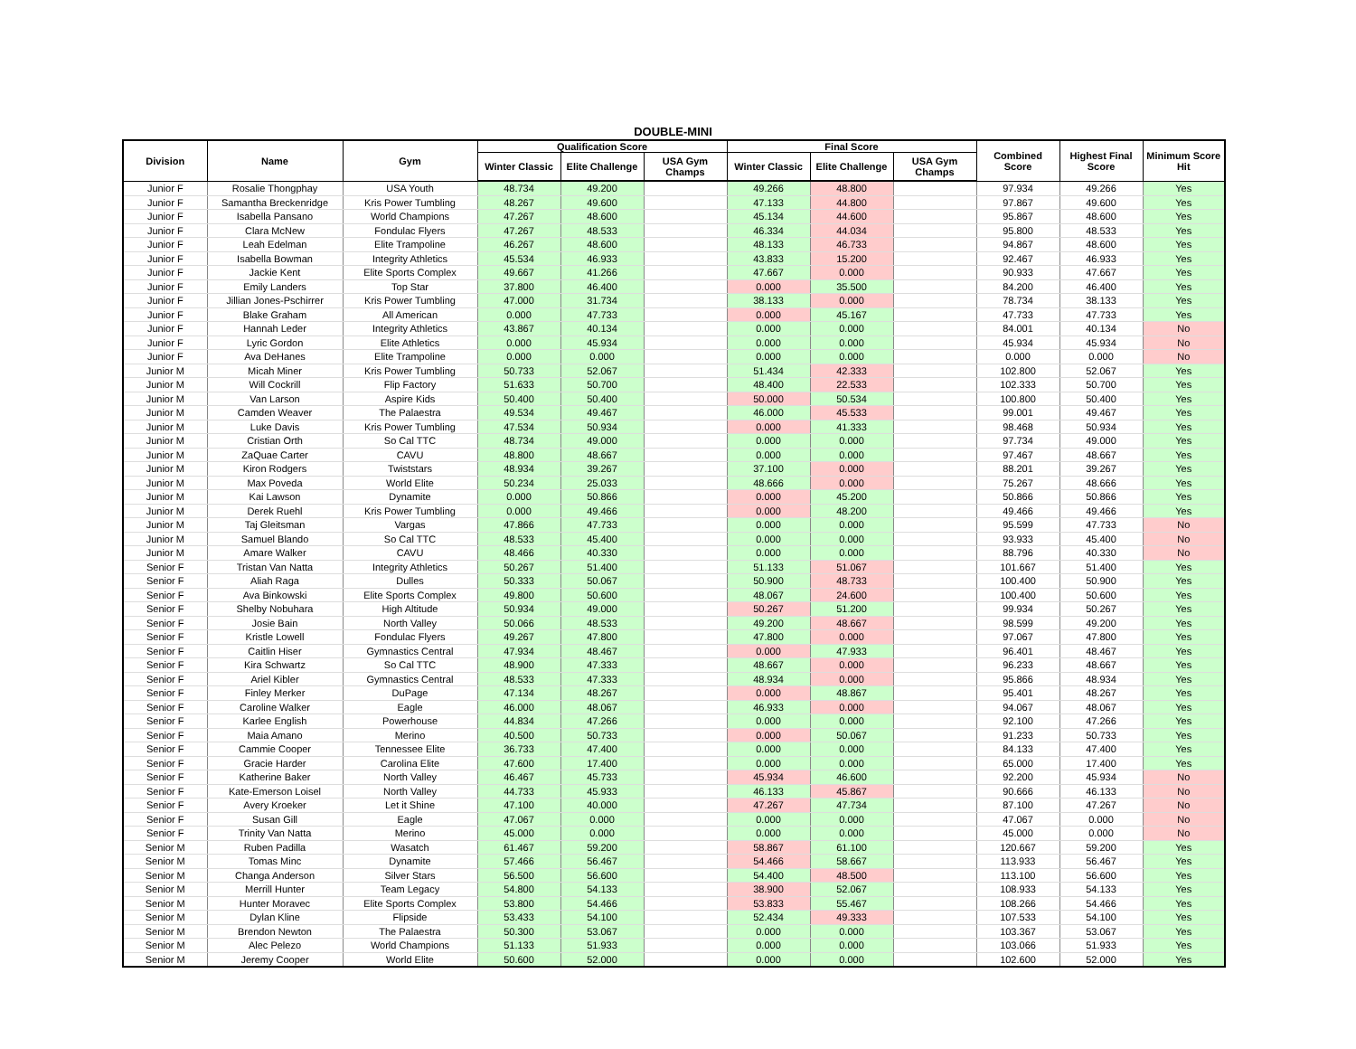DOUBLE-MINI
| Division | Name | Gym | Qualification Score | | | Final Score | | | Combined Score | Highest Final Score | Minimum Score Hit |
| --- | --- | --- | --- | --- | --- | --- | --- | --- | --- | --- | --- |
| | | | Winter Classic | Elite Challenge | USA Gym Champs | Winter Classic | Elite Challenge | USA Gym Champs | | | |
| Junior F | Rosalie Thongphay | USA Youth | 48.734 | 49.200 | | 49.266 | 48.800 | | 97.934 | 49.266 | Yes |
| Junior F | Samantha Breckenridge | Kris Power Tumbling | 48.267 | 49.600 | | 47.133 | 44.800 | | 97.867 | 49.600 | Yes |
| Junior F | Isabella Pansano | World Champions | 47.267 | 48.600 | | 45.134 | 44.600 | | 95.867 | 48.600 | Yes |
| Junior F | Clara McNew | Fondulac Flyers | 47.267 | 48.533 | | 46.334 | 44.034 | | 95.800 | 48.533 | Yes |
| Junior F | Leah Edelman | Elite Trampoline | 46.267 | 48.600 | | 48.133 | 46.733 | | 94.867 | 48.600 | Yes |
| Junior F | Isabella Bowman | Integrity Athletics | 45.534 | 46.933 | | 43.833 | 15.200 | | 92.467 | 46.933 | Yes |
| Junior F | Jackie Kent | Elite Sports Complex | 49.667 | 41.266 | | 47.667 | 0.000 | | 90.933 | 47.667 | Yes |
| Junior F | Emily Landers | Top Star | 37.800 | 46.400 | | 0.000 | 35.500 | | 84.200 | 46.400 | Yes |
| Junior F | Jillian Jones-Pschirrer | Kris Power Tumbling | 47.000 | 31.734 | | 38.133 | 0.000 | | 78.734 | 38.133 | Yes |
| Junior F | Blake Graham | All American | 0.000 | 47.733 | | 0.000 | 45.167 | | 47.733 | 47.733 | Yes |
| Junior F | Hannah Leder | Integrity Athletics | 43.867 | 40.134 | | 0.000 | 0.000 | | 84.001 | 40.134 | No |
| Junior F | Lyric Gordon | Elite Athletics | 0.000 | 45.934 | | 0.000 | 0.000 | | 45.934 | 45.934 | No |
| Junior F | Ava DeHanes | Elite Trampoline | 0.000 | 0.000 | | 0.000 | 0.000 | | 0.000 | 0.000 | No |
| Junior M | Micah Miner | Kris Power Tumbling | 50.733 | 52.067 | | 51.434 | 42.333 | | 102.800 | 52.067 | Yes |
| Junior M | Will Cockrill | Flip Factory | 51.633 | 50.700 | | 48.400 | 22.533 | | 102.333 | 50.700 | Yes |
| Junior M | Van Larson | Aspire Kids | 50.400 | 50.400 | | 50.000 | 50.534 | | 100.800 | 50.400 | Yes |
| Junior M | Camden Weaver | The Palaestra | 49.534 | 49.467 | | 46.000 | 45.533 | | 99.001 | 49.467 | Yes |
| Junior M | Luke Davis | Kris Power Tumbling | 47.534 | 50.934 | | 0.000 | 41.333 | | 98.468 | 50.934 | Yes |
| Junior M | Cristian Orth | So Cal TTC | 48.734 | 49.000 | | 0.000 | 0.000 | | 97.734 | 49.000 | Yes |
| Junior M | ZaQuae Carter | CAVU | 48.800 | 48.667 | | 0.000 | 0.000 | | 97.467 | 48.667 | Yes |
| Junior M | Kiron Rodgers | Twiststars | 48.934 | 39.267 | | 37.100 | 0.000 | | 88.201 | 39.267 | Yes |
| Junior M | Max Poveda | World Elite | 50.234 | 25.033 | | 48.666 | 0.000 | | 75.267 | 48.666 | Yes |
| Junior M | Kai Lawson | Dynamite | 0.000 | 50.866 | | 0.000 | 45.200 | | 50.866 | 50.866 | Yes |
| Junior M | Derek Ruehl | Kris Power Tumbling | 0.000 | 49.466 | | 0.000 | 48.200 | | 49.466 | 49.466 | Yes |
| Junior M | Taj Gleitsman | Vargas | 47.866 | 47.733 | | 0.000 | 0.000 | | 95.599 | 47.733 | No |
| Junior M | Samuel Blando | So Cal TTC | 48.533 | 45.400 | | 0.000 | 0.000 | | 93.933 | 45.400 | No |
| Junior M | Amare Walker | CAVU | 48.466 | 40.330 | | 0.000 | 0.000 | | 88.796 | 40.330 | No |
| Senior F | Tristan Van Natta | Integrity Athletics | 50.267 | 51.400 | | 51.133 | 51.067 | | 101.667 | 51.400 | Yes |
| Senior F | Aliah Raga | Dulles | 50.333 | 50.067 | | 50.900 | 48.733 | | 100.400 | 50.900 | Yes |
| Senior F | Ava Binkowski | Elite Sports Complex | 49.800 | 50.600 | | 48.067 | 24.600 | | 100.400 | 50.600 | Yes |
| Senior F | Shelby Nobuhara | High Altitude | 50.934 | 49.000 | | 50.267 | 51.200 | | 99.934 | 50.267 | Yes |
| Senior F | Josie Bain | North Valley | 50.066 | 48.533 | | 49.200 | 48.667 | | 98.599 | 49.200 | Yes |
| Senior F | Kristle Lowell | Fondulac Flyers | 49.267 | 47.800 | | 47.800 | 0.000 | | 97.067 | 47.800 | Yes |
| Senior F | Caitlin Hiser | Gymnastics Central | 47.934 | 48.467 | | 0.000 | 47.933 | | 96.401 | 48.467 | Yes |
| Senior F | Kira Schwartz | So Cal TTC | 48.900 | 47.333 | | 48.667 | 0.000 | | 96.233 | 48.667 | Yes |
| Senior F | Ariel Kibler | Gymnastics Central | 48.533 | 47.333 | | 48.934 | 0.000 | | 95.866 | 48.934 | Yes |
| Senior F | Finley Merker | DuPage | 47.134 | 48.267 | | 0.000 | 48.867 | | 95.401 | 48.267 | Yes |
| Senior F | Caroline Walker | Eagle | 46.000 | 48.067 | | 46.933 | 0.000 | | 94.067 | 48.067 | Yes |
| Senior F | Karlee English | Powerhouse | 44.834 | 47.266 | | 0.000 | 0.000 | | 92.100 | 47.266 | Yes |
| Senior F | Maia Amano | Merino | 40.500 | 50.733 | | 0.000 | 50.067 | | 91.233 | 50.733 | Yes |
| Senior F | Cammie Cooper | Tennessee Elite | 36.733 | 47.400 | | 0.000 | 0.000 | | 84.133 | 47.400 | Yes |
| Senior F | Gracie Harder | Carolina Elite | 47.600 | 17.400 | | 0.000 | 0.000 | | 65.000 | 17.400 | Yes |
| Senior F | Katherine Baker | North Valley | 46.467 | 45.733 | | 45.934 | 46.600 | | 92.200 | 45.934 | No |
| Senior F | Kate-Emerson Loisel | North Valley | 44.733 | 45.933 | | 46.133 | 45.867 | | 90.666 | 46.133 | No |
| Senior F | Avery Kroeker | Let it Shine | 47.100 | 40.000 | | 47.267 | 47.734 | | 87.100 | 47.267 | No |
| Senior F | Susan Gill | Eagle | 47.067 | 0.000 | | 0.000 | 0.000 | | 47.067 | 0.000 | No |
| Senior F | Trinity Van Natta | Merino | 45.000 | 0.000 | | 0.000 | 0.000 | | 45.000 | 0.000 | No |
| Senior M | Ruben Padilla | Wasatch | 61.467 | 59.200 | | 58.867 | 61.100 | | 120.667 | 59.200 | Yes |
| Senior M | Tomas Minc | Dynamite | 57.466 | 56.467 | | 54.466 | 58.667 | | 113.933 | 56.467 | Yes |
| Senior M | Changa Anderson | Silver Stars | 56.500 | 56.600 | | 54.400 | 48.500 | | 113.100 | 56.600 | Yes |
| Senior M | Merrill Hunter | Team Legacy | 54.800 | 54.133 | | 38.900 | 52.067 | | 108.933 | 54.133 | Yes |
| Senior M | Hunter Moravec | Elite Sports Complex | 53.800 | 54.466 | | 53.833 | 55.467 | | 108.266 | 54.466 | Yes |
| Senior M | Dylan Kline | Flipside | 53.433 | 54.100 | | 52.434 | 49.333 | | 107.533 | 54.100 | Yes |
| Senior M | Brendon Newton | The Palaestra | 50.300 | 53.067 | | 0.000 | 0.000 | | 103.367 | 53.067 | Yes |
| Senior M | Alec Pelezo | World Champions | 51.133 | 51.933 | | 0.000 | 0.000 | | 103.066 | 51.933 | Yes |
| Senior M | Jeremy Cooper | World Elite | 50.600 | 52.000 | | 0.000 | 0.000 | | 102.600 | 52.000 | Yes |